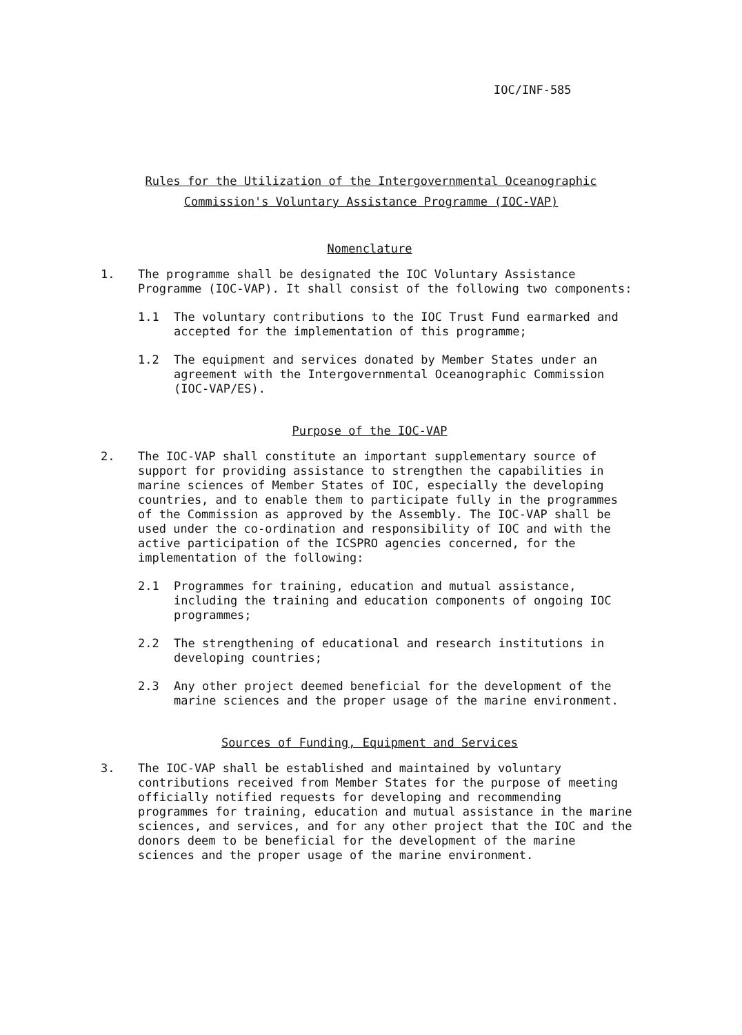IOC/INF-585
Rules for the Utilization of the Intergovernmental Oceanographic
Commission's Voluntary Assistance Programme (IOC-VAP)
Nomenclature
1. The programme shall be designated the IOC Voluntary Assistance Programme (IOC-VAP). It shall consist of the following two components:
1.1 The voluntary contributions to the IOC Trust Fund earmarked and accepted for the implementation of this programme;
1.2 The equipment and services donated by Member States under an agreement with the Intergovernmental Oceanographic Commission (IOC-VAP/ES).
Purpose of the IOC-VAP
2. The IOC-VAP shall constitute an important supplementary source of support for providing assistance to strengthen the capabilities in marine sciences of Member States of IOC, especially the developing countries, and to enable them to participate fully in the programmes of the Commission as approved by the Assembly. The IOC-VAP shall be used under the co-ordination and responsibility of IOC and with the active participation of the ICSPRO agencies concerned, for the implementation of the following:
2.1 Programmes for training, education and mutual assistance, including the training and education components of ongoing IOC programmes;
2.2 The strengthening of educational and research institutions in developing countries;
2.3 Any other project deemed beneficial for the development of the marine sciences and the proper usage of the marine environment.
Sources of Funding, Equipment and Services
3. The IOC-VAP shall be established and maintained by voluntary contributions received from Member States for the purpose of meeting officially notified requests for developing and recommending programmes for training, education and mutual assistance in the marine sciences, and services, and for any other project that the IOC and the donors deem to be beneficial for the development of the marine sciences and the proper usage of the marine environment.